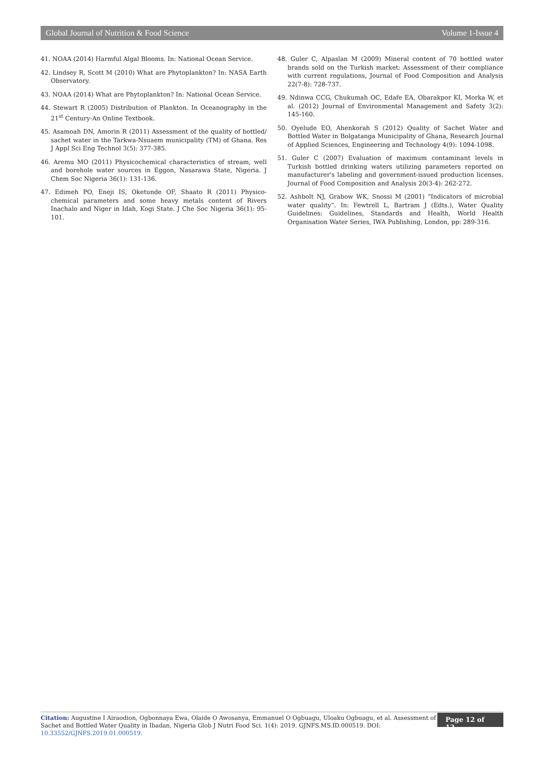Global Journal of Nutrition & Food Science Volume 1-Issue 4
41. NOAA (2014) Harmful Algal Blooms. In: National Ocean Service.
42. Lindsey R, Scott M (2010) What are Phytoplankton? In: NASA Earth Observatory.
43. NOAA (2014) What are Phytoplankton? In: National Ocean Service.
44. Stewart R (2005) Distribution of Plankton. In Oceanography in the 21<sup>st</sup> Century-An Online Textbook.
45. Asamoah DN, Amorin R (2011) Assessment of the quality of bottled/ sachet water in the Tarkwa-Nsuaem municipality (TM) of Ghana. Res J Appl Sci Eng Technol 3(5): 377-385.
46. Aremu MO (2011) Physicochemical characteristics of stream, well and borehole water sources in Eggon, Nasarawa State, Nigeria. J Chem Soc Nigeria 36(1): 131-136.
47. Edimeh PO, Eneji IS, Oketunde OF, Shaato R (2011) Physico-chemical parameters and some heavy metals content of Rivers Inachalo and Niger in Idah, Kogi State. J Che Soc Nigeria 36(1): 95-101.
48. Guler C, Alpaslan M (2009) Mineral content of 70 bottled water brands sold on the Turkish market: Assessment of their compliance with current regulations, Journal of Food Composition and Analysis 22(7-8): 728-737.
49. Ndinwa CCG, Chukumah OC, Edafe EA, Obarakpor KI, Morka W, et al. (2012) Journal of Environmental Management and Safety 3(2): 145-160.
50. Oyelude EO, Ahenkorah S (2012) Quality of Sachet Water and Bottled Water in Bolgatanga Municipality of Ghana, Research Journal of Applied Sciences, Engineering and Technology 4(9): 1094-1098.
51. Guler C (2007) Evaluation of maximum contaminant levels in Turkish bottled drinking waters utilizing parameters reported on manufacturer's labeling and government-issued production licenses. Journal of Food Composition and Analysis 20(3-4): 262-272.
52. Ashbolt NJ, Grabow WK, Snossi M (2001) “Indicators of microbial water quality”. In: Fewtrell L, Bartram J (Edts.), Water Quality Guidelines: Guidelines, Standards and Health, World Health Organisation Water Series, IWA Publishing, London, pp: 289-316.
Citation: Augustine I Airaodion, Ogbonnaya Ewa, Olaide O Awosanya, Emmanuel O Ogbuagu, Uloaku Ogbuagu, et al. Assessment of Sachet and Bottled Water Quality in Ibadan, Nigeria Glob J Nutri Food Sci. 1(4): 2019. GJNFS.MS.ID.000519. DOI: 10.33552/GJNFS.2019.01.000519.
Page 12 of 12